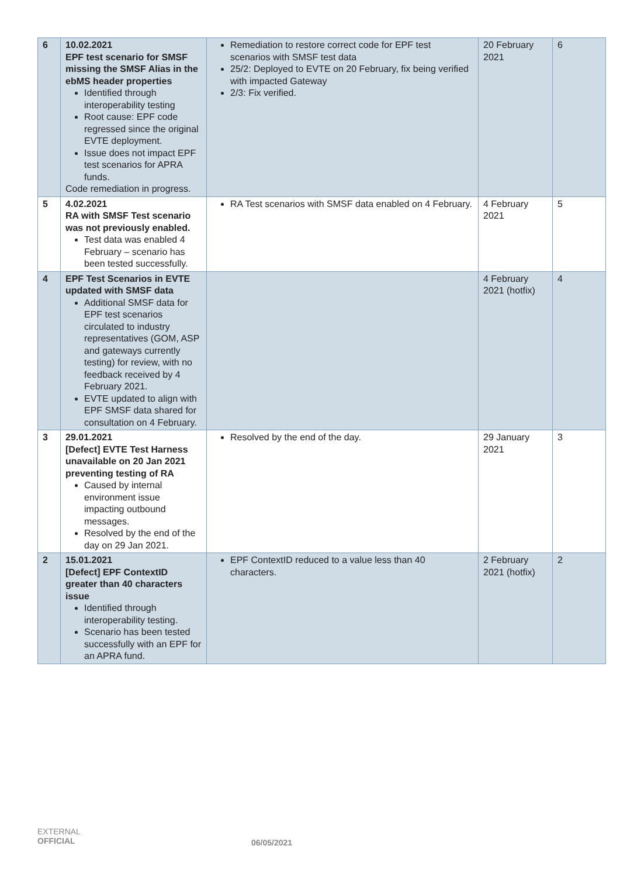| 6 | 10.02.2021 EPF test scenario for SMSF missing the SMSF Alias in the ebMS header properties Identified through interoperability testing Root cause: EPF code regressed since the original EVTE deployment. Issue does not impact EPF test scenarios for APRA funds. Code remediation in progress. | Remediation to restore correct code for EPF test scenarios with SMSF test data 25/2: Deployed to EVTE on 20 February, fix being verified with impacted Gateway 2/3: Fix verified. | 20 February 2021 | 6 |
| 5 | 4.02.2021 RA with SMSF Test scenario was not previously enabled. Test data was enabled 4 February – scenario has been tested successfully. | RA Test scenarios with SMSF data enabled on 4 February. | 4 February 2021 | 5 |
| 4 | EPF Test Scenarios in EVTE updated with SMSF data Additional SMSF data for EPF test scenarios circulated to industry representatives (GOM, ASP and gateways currently testing) for review, with no feedback received by 4 February 2021. EVTE updated to align with EPF SMSF data shared for consultation on 4 February. | | 4 February 2021 (hotfix) | 4 |
| 3 | 29.01.2021 [Defect] EVTE Test Harness unavailable on 20 Jan 2021 preventing testing of RA Caused by internal environment issue impacting outbound messages. Resolved by the end of the day on 29 Jan 2021. | Resolved by the end of the day. | 29 January 2021 | 3 |
| 2 | 15.01.2021 [Defect] EPF ContextID greater than 40 characters issue Identified through interoperability testing. Scenario has been tested successfully with an EPF for an APRA fund. | EPF ContextID reduced to a value less than 40 characters. | 2 February 2021 (hotfix) | 2 |
EXTERNAL
OFFICIAL
06/05/2021